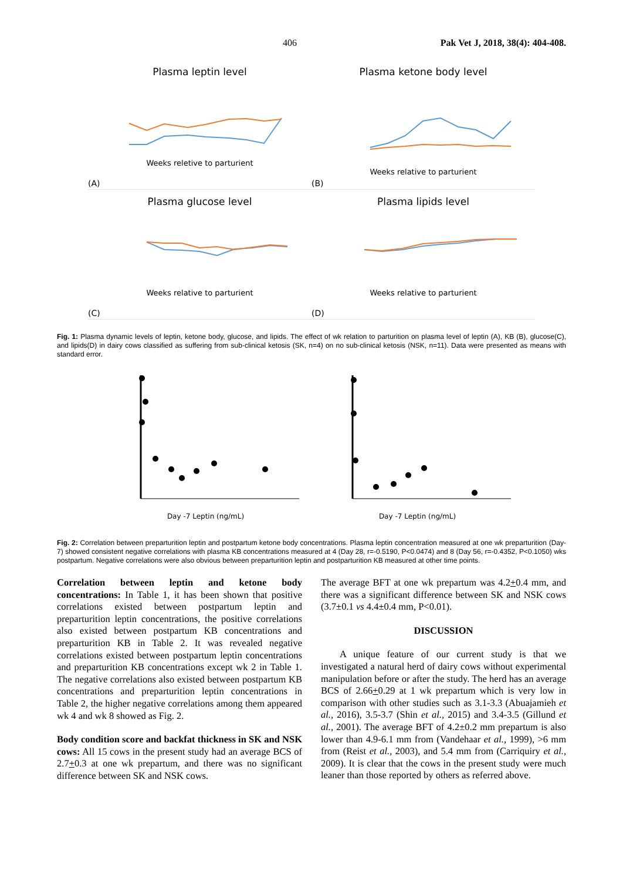406 Pak Vet J, 2018, 38(4): 404-408.
Plasma leptin level
Weeks reletive to parturient
(A)
Plasma ketone body level
Weeks relative to parturient
(B)
Plasma glucose level
Weeks relative to parturient
(C)
Plasma lipids level
Weeks relative to parturient
(D)
Fig. 1: Plasma dynamic levels of leptin, ketone body, glucose, and lipids. The effect of wk relation to parturition on plasma level of leptin (A), KB (B), glucose(C), and lipids(D) in dairy cows classified as suffering from sub-clinical ketosis (SK, n=4) on no sub-clinical ketosis (NSK, n=11). Data were presented as means with standard error.
Day -7 Leptin (ng/mL) Day -7 Leptin (ng/mL)
Fig. 2: Correlation between preparturition leptin and postpartum ketone body concentrations. Plasma leptin concentration measured at one wk preparturition (Day-7) showed consistent negative correlations with plasma KB concentrations measured at 4 (Day 28, r=-0.5190, P<0.0474) and 8 (Day 56, r=-0.4352, P<0.1050) wks postpartum. Negative correlations were also obvious between preparturition leptin and postparturition KB measured at other time points.
Correlation between leptin and ketone body concentrations: In Table 1, it has been shown that positive correlations existed between postpartum leptin and preparturition leptin concentrations, the positive correlations also existed between postpartum KB concentrations and preparturition KB in Table 2. It was revealed negative correlations existed between postpartum leptin concentrations and preparturition KB concentrations except wk 2 in Table 1. The negative correlations also existed between postpartum KB concentrations and preparturition leptin concentrations in Table 2, the higher negative correlations among them appeared wk 4 and wk 8 showed as Fig. 2.
Body condition score and backfat thickness in SK and NSK cows: All 15 cows in the present study had an average BCS of 2.7+0.3 at one wk prepartum, and there was no significant difference between SK and NSK cows.
The average BFT at one wk prepartum was 4.2+0.4 mm, and there was a significant difference between SK and NSK cows (3.7±0.1 vs 4.4±0.4 mm, P<0.01).
DISCUSSION
A unique feature of our current study is that we investigated a natural herd of dairy cows without experimental manipulation before or after the study. The herd has an average BCS of 2.66+0.29 at 1 wk prepartum which is very low in comparison with other studies such as 3.1-3.3 (Abuajamieh et al., 2016), 3.5-3.7 (Shin et al., 2015) and 3.4-3.5 (Gillund et al., 2001). The average BFT of 4.2±0.2 mm prepartum is also lower than 4.9-6.1 mm from (Vandehaar et al., 1999), >6 mm from (Reist et al., 2003), and 5.4 mm from (Carriquiry et al., 2009). It is clear that the cows in the present study were much leaner than those reported by others as referred above.